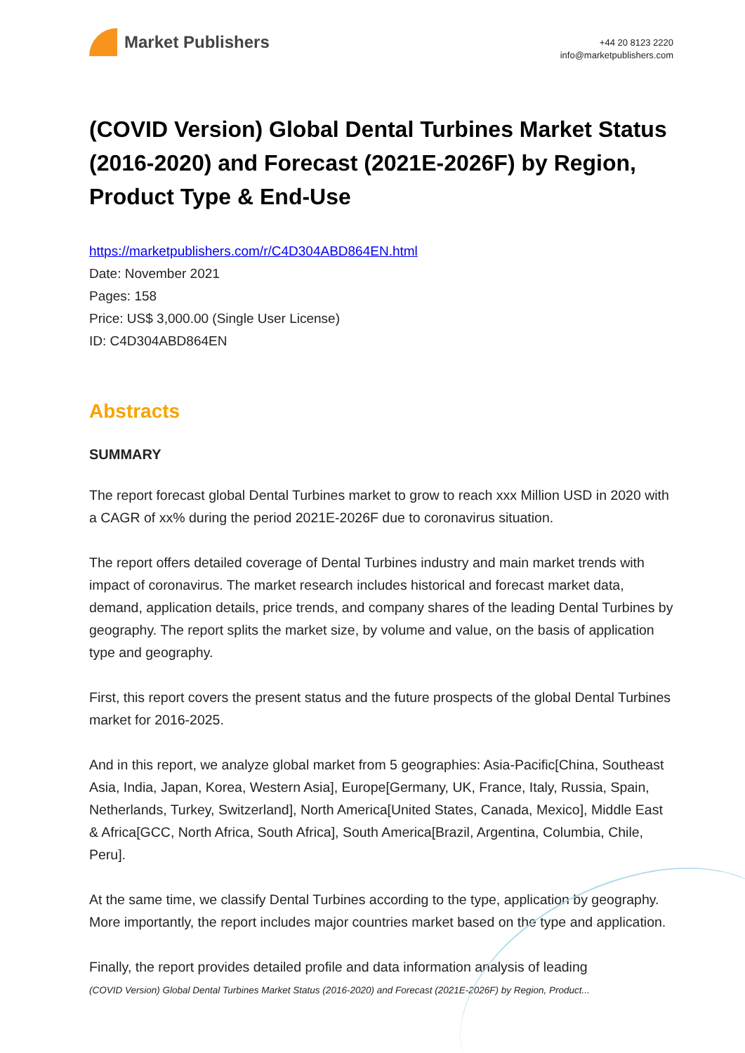Market Publishers
+44 20 8123 2220
info@marketpublishers.com
(COVID Version) Global Dental Turbines Market Status (2016-2020) and Forecast (2021E-2026F) by Region, Product Type & End-Use
https://marketpublishers.com/r/C4D304ABD864EN.html
Date: November 2021
Pages: 158
Price: US$ 3,000.00 (Single User License)
ID: C4D304ABD864EN
Abstracts
SUMMARY
The report forecast global Dental Turbines market to grow to reach xxx Million USD in 2020 with a CAGR of xx% during the period 2021E-2026F due to coronavirus situation.
The report offers detailed coverage of Dental Turbines industry and main market trends with impact of coronavirus. The market research includes historical and forecast market data, demand, application details, price trends, and company shares of the leading Dental Turbines by geography. The report splits the market size, by volume and value, on the basis of application type and geography.
First, this report covers the present status and the future prospects of the global Dental Turbines market for 2016-2025.
And in this report, we analyze global market from 5 geographies: Asia-Pacific[China, Southeast Asia, India, Japan, Korea, Western Asia], Europe[Germany, UK, France, Italy, Russia, Spain, Netherlands, Turkey, Switzerland], North America[United States, Canada, Mexico], Middle East & Africa[GCC, North Africa, South Africa], South America[Brazil, Argentina, Columbia, Chile, Peru].
At the same time, we classify Dental Turbines according to the type, application by geography. More importantly, the report includes major countries market based on the type and application.
Finally, the report provides detailed profile and data information analysis of leading
(COVID Version) Global Dental Turbines Market Status (2016-2020) and Forecast (2021E-2026F) by Region, Product...